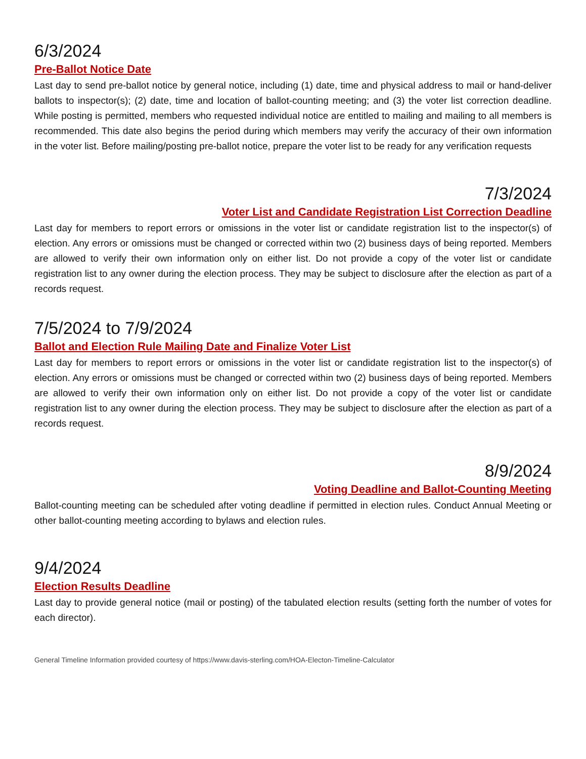6/3/2024
Pre-Ballot Notice Date
Last day to send pre-ballot notice by general notice, including (1) date, time and physical address to mail or hand-deliver ballots to inspector(s); (2) date, time and location of ballot-counting meeting; and (3) the voter list correction deadline. While posting is permitted, members who requested individual notice are entitled to mailing and mailing to all members is recommended. This date also begins the period during which members may verify the accuracy of their own information in the voter list. Before mailing/posting pre-ballot notice, prepare the voter list to be ready for any verification requests
7/3/2024
Voter List and Candidate Registration List Correction Deadline
Last day for members to report errors or omissions in the voter list or candidate registration list to the inspector(s) of election. Any errors or omissions must be changed or corrected within two (2) business days of being reported. Members are allowed to verify their own information only on either list. Do not provide a copy of the voter list or candidate registration list to any owner during the election process. They may be subject to disclosure after the election as part of a records request.
7/5/2024 to 7/9/2024
Ballot and Election Rule Mailing Date and Finalize Voter List
Last day for members to report errors or omissions in the voter list or candidate registration list to the inspector(s) of election. Any errors or omissions must be changed or corrected within two (2) business days of being reported. Members are allowed to verify their own information only on either list. Do not provide a copy of the voter list or candidate registration list to any owner during the election process. They may be subject to disclosure after the election as part of a records request.
8/9/2024
Voting Deadline and Ballot-Counting Meeting
Ballot-counting meeting can be scheduled after voting deadline if permitted in election rules. Conduct Annual Meeting or other ballot-counting meeting according to bylaws and election rules.
9/4/2024
Election Results Deadline
Last day to provide general notice (mail or posting) of the tabulated election results (setting forth the number of votes for each director).
General Timeline Information provided courtesy of https://www.davis-sterling.com/HOA-Electon-Timeline-Calculator